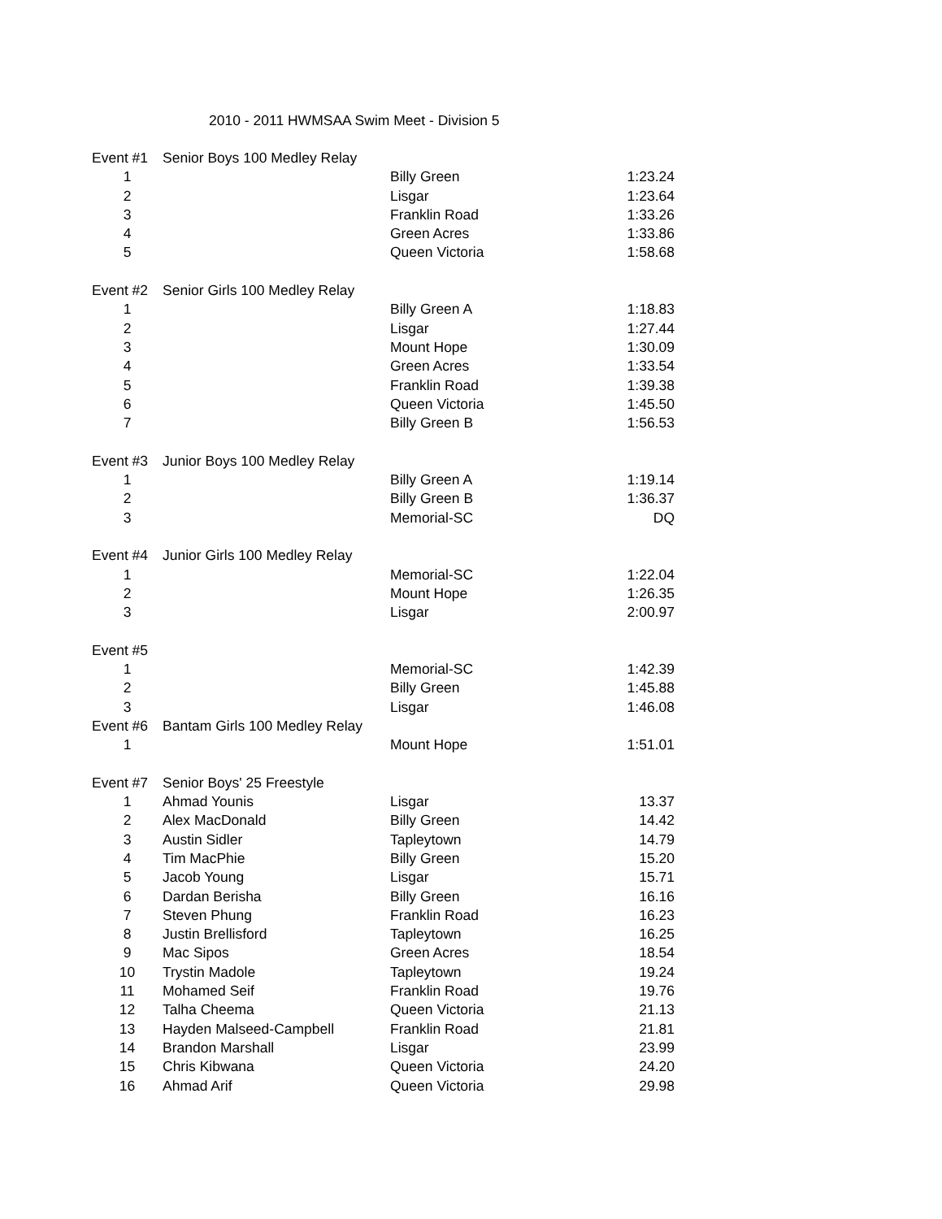2010 - 2011 HWMSAA Swim Meet - Division 5
| Event #1 | Senior Boys 100 Medley Relay | | |
| 1 | | Billy Green | 1:23.24 |
| 2 | | Lisgar | 1:23.64 |
| 3 | | Franklin Road | 1:33.26 |
| 4 | | Green Acres | 1:33.86 |
| 5 | | Queen Victoria | 1:58.68 |
| Event #2 | Senior Girls 100 Medley Relay | | |
| 1 | | Billy Green A | 1:18.83 |
| 2 | | Lisgar | 1:27.44 |
| 3 | | Mount Hope | 1:30.09 |
| 4 | | Green Acres | 1:33.54 |
| 5 | | Franklin Road | 1:39.38 |
| 6 | | Queen Victoria | 1:45.50 |
| 7 | | Billy Green B | 1:56.53 |
| Event #3 | Junior Boys 100 Medley Relay | | |
| 1 | | Billy Green A | 1:19.14 |
| 2 | | Billy Green B | 1:36.37 |
| 3 | | Memorial-SC | DQ |
| Event #4 | Junior Girls 100 Medley Relay | | |
| 1 | | Memorial-SC | 1:22.04 |
| 2 | | Mount Hope | 1:26.35 |
| 3 | | Lisgar | 2:00.97 |
| Event #5 | | | |
| 1 | | Memorial-SC | 1:42.39 |
| 2 | | Billy Green | 1:45.88 |
| 3 | | Lisgar | 1:46.08 |
| Event #6 | Bantam Girls 100 Medley Relay | | |
| 1 | | Mount Hope | 1:51.01 |
| Event #7 | Senior Boys' 25 Freestyle | | |
| 1 | Ahmad Younis | Lisgar | 13.37 |
| 2 | Alex MacDonald | Billy Green | 14.42 |
| 3 | Austin Sidler | Tapleytown | 14.79 |
| 4 | Tim MacPhie | Billy Green | 15.20 |
| 5 | Jacob Young | Lisgar | 15.71 |
| 6 | Dardan Berisha | Billy Green | 16.16 |
| 7 | Steven Phung | Franklin Road | 16.23 |
| 8 | Justin Brellisford | Tapleytown | 16.25 |
| 9 | Mac Sipos | Green Acres | 18.54 |
| 10 | Trystin Madole | Tapleytown | 19.24 |
| 11 | Mohamed Seif | Franklin Road | 19.76 |
| 12 | Talha Cheema | Queen Victoria | 21.13 |
| 13 | Hayden Malseed-Campbell | Franklin Road | 21.81 |
| 14 | Brandon Marshall | Lisgar | 23.99 |
| 15 | Chris Kibwana | Queen Victoria | 24.20 |
| 16 | Ahmad Arif | Queen Victoria | 29.98 |